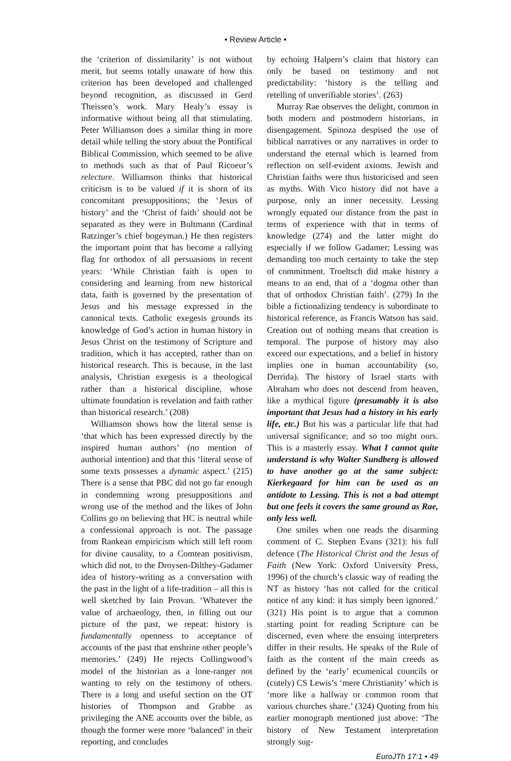• Review Article •
the ‘criterion of dissimilarity’ is not without merit, but seems totally unaware of how this criterion has been developed and challenged beyond recognition, as discussed in Gerd Theissen’s work. Mary Healy’s essay is informative without being all that stimulating. Peter Williamson does a similar thing in more detail while telling the story about the Pontifical Biblical Commission, which seemed to be alive to methods such as that of Paul Ricoeur’s relecture. Williamson thinks that historical criticism is to be valued if it is shorn of its concomitant presuppositions; the ‘Jesus of history’ and the ‘Christ of faith’ should not be separated as they were in Bultmann (Cardinal Ratzinger’s chief bogeyman.) He then registers the important point that has become a rallying flag for orthodox of all persuasions in recent years: ‘While Christian faith is open to considering and learning from new historical data, faith is governed by the presentation of Jesus and his message expressed in the canonical texts. Catholic exegesis grounds its knowledge of God’s action in human history in Jesus Christ on the testimony of Scripture and tradition, which it has accepted, rather than on historical research. This is because, in the last analysis, Christian exegesis is a theological rather than a historical discipline, whose ultimate foundation is revelation and faith rather than historical research.’ (208)
Williamson shows how the literal sense is ‘that which has been expressed directly by the inspired human authors’ (no mention of authorial intention) and that this ‘literal sense of some texts possesses a dynamic aspect.’ (215) There is a sense that PBC did not go far enough in condemning wrong presuppositions and wrong use of the method and the likes of John Collins go on believing that HC is neutral while a confessional approach is not. The passage from Rankean empiricism which still left room for divine causality, to a Comtean positivism, which did not, to the Droysen-Dilthey-Gadamer idea of history-writing as a conversation with the past in the light of a life-tradition – all this is well sketched by Iain Provan. ‘Whatever the value of archaeology, then, in filling out our picture of the past, we repeat: history is fundamentally openness to acceptance of accounts of the past that enshrine other people’s memories.’ (249) He rejects Collingwood’s model of the historian as a lone-ranger not wanting to rely on the testimony of others. There is a long and useful section on the OT histories of Thompson and Grabbe as privileging the ANE accounts over the bible, as though the former were more ‘balanced’ in their reporting, and concludes
by echoing Halpern’s claim that history can only be based on testimony and not predictability: ‘history is the telling and retelling of unverifiable stories’. (263)
Murray Rae observes the delight, common in both modern and postmodern historians, in disengagement. Spinoza despised the use of biblical narratives or any narratives in order to understand the eternal which is learned from reflection on self-evident axioms. Jewish and Christian faiths were thus historicised and seen as myths. With Vico history did not have a purpose, only an inner necessity. Lessing wrongly equated our distance from the past in terms of experience with that in terms of knowledge (274) and the latter might do especially if we follow Gadamer; Lessing was demanding too much certainty to take the step of commitment. Troeltsch did make history a means to an end, that of a ‘dogma other than that of orthodox Christian faith’. (279) In the bible a fictionalizing tendency is subordinate to historical reference, as Francis Watson has said. Creation out of nothing means that creation is temporal. The purpose of history may also exceed our expectations, and a belief in history implies one in human accountability (so, Derrida). The history of Israel starts with Abraham who does not descend from heaven, like a mythical figure (presumably it is also important that Jesus had a history in his early life, etc.) But his was a particular life that had universal significance; and so too might ours. This is a masterly essay. What I cannot quite understand is why Walter Sundberg is allowed to have another go at the same subject: Kierkegaard for him can be used as an antidote to Lessing. This is not a bad attempt but one feels it covers the same ground as Rae, only less well.
One smiles when one reads the disarming comment of C. Stephen Evans (321): his full defence (The Historical Christ and the Jesus of Faith (New York: Oxford University Press, 1996) of the church’s classic way of reading the NT as history ‘has not called for the critical notice of any kind: it has simply been ignored.’ (321) His point is to argue that a common starting point for reading Scripture can be discerned, even where the ensuing interpreters differ in their results. He speaks of the Rule of faith as the content of the main creeds as defined by the ‘early’ ecumenical councils or (cutely) CS Lewis’s ‘mere Christianity’ which is ‘more like a hallway or common room that various churches share.’ (324) Quoting from his earlier monograph mentioned just above: ‘The history of New Testament interpretation strongly sug-
EuroJTh 17:1 • 49